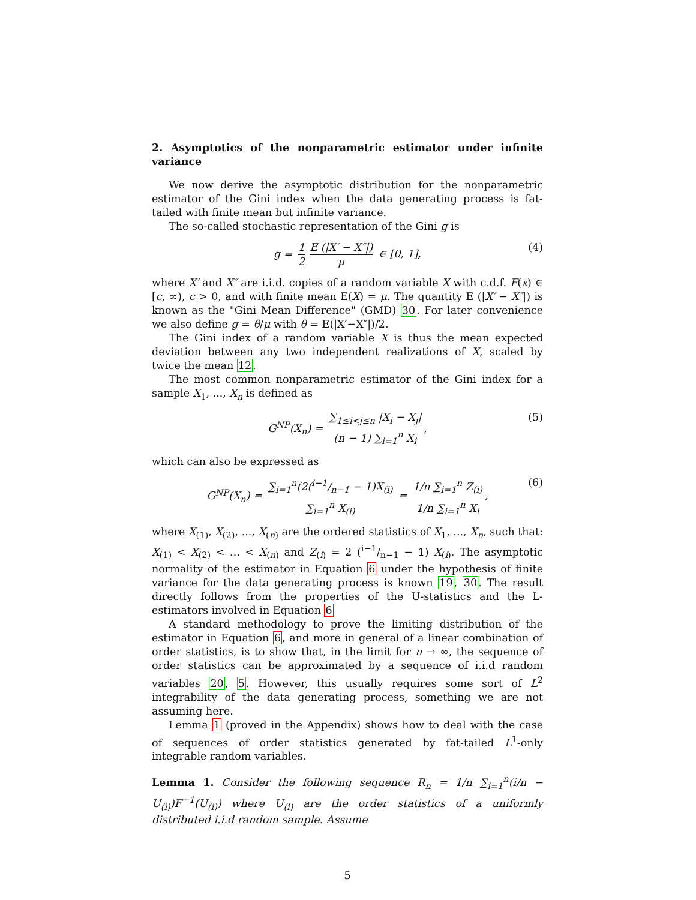2. Asymptotics of the nonparametric estimator under infinite variance
We now derive the asymptotic distribution for the nonparametric estimator of the Gini index when the data generating process is fat-tailed with finite mean but infinite variance.
The so-called stochastic representation of the Gini g is
g = 1 2 E (|X′ − X″|) μ ∈ [0, 1], (4)
where X′ and X″ are i.i.d. copies of a random variable X with c.d.f. F(x) ∈ [c, ∞), c > 0, and with finite mean E(X) = μ. The quantity E (|X′ − X″|) is known as the "Gini Mean Difference" (GMD) 30. For later convenience we also define g = θ/μ with θ = E(|X′−X″|)/2.
The Gini index of a random variable X is thus the mean expected deviation between any two independent realizations of X, scaled by twice the mean 12.
The most common nonparametric estimator of the Gini index for a sample X<sub>1</sub>, ..., X<sub>n</sub> is defined as
G<sup>NP</sup>(X<sub>n</sub>) = ∑<sub>1≤i<j≤n</sub> |X<sub>i</sub> − X<sub>j</sub>| (n − 1) ∑<sub>i=1</sub><sup>n</sup> X<sub>i</sub>, (5)
which can also be expressed as
G<sup>NP</sup>(X<sub>n</sub>) = ∑<sub>i=1</sub><sup>n</sup>(2(i−1/n−1 − 1)X<sub>(i)</sub> ∑<sub>i=1</sub><sup>n</sup> X<sub>(i)</sub> = 1/n ∑<sub>i=1</sub><sup>n</sup> Z<sub>(i)</sub> 1/n ∑<sub>i=1</sub><sup>n</sup> X<sub>i</sub>, (6)
where X<sub>(1)</sub>, X<sub>(2)</sub>, ..., X<sub>(n)</sub> are the ordered statistics of X<sub>1</sub>, ..., X<sub>n</sub>, such that: X<sub>(1)</sub> < X<sub>(2)</sub> < ... < X<sub>(n)</sub> and Z<sub>(i)</sub> = 2 (i−1/n−1 − 1) X<sub>(i)</sub>. The asymptotic normality of the estimator in Equation 6 under the hypothesis of finite variance for the data generating process is known 19, 30. The result directly follows from the properties of the U-statistics and the L-estimators involved in Equation 6
A standard methodology to prove the limiting distribution of the estimator in Equation 6, and more in general of a linear combination of order statistics, is to show that, in the limit for n → ∞, the sequence of order statistics can be approximated by a sequence of i.i.d random variables 20, 5. However, this usually requires some sort of L<sup>2</sup> integrability of the data generating process, something we are not assuming here.
Lemma 1 (proved in the Appendix) shows how to deal with the case of sequences of order statistics generated by fat-tailed L<sup>1</sup>-only integrable random variables.
Lemma 1. Consider the following sequence R<sub>n</sub> = 1/n ∑<sub>i=1</sub><sup>n</sup>(i/n − U<sub>(i)</sub>)F<sup>−1</sup>(U<sub>(i)</sub>) where U<sub>(i)</sub> are the order statistics of a uniformly distributed i.i.d random sample. Assume
5